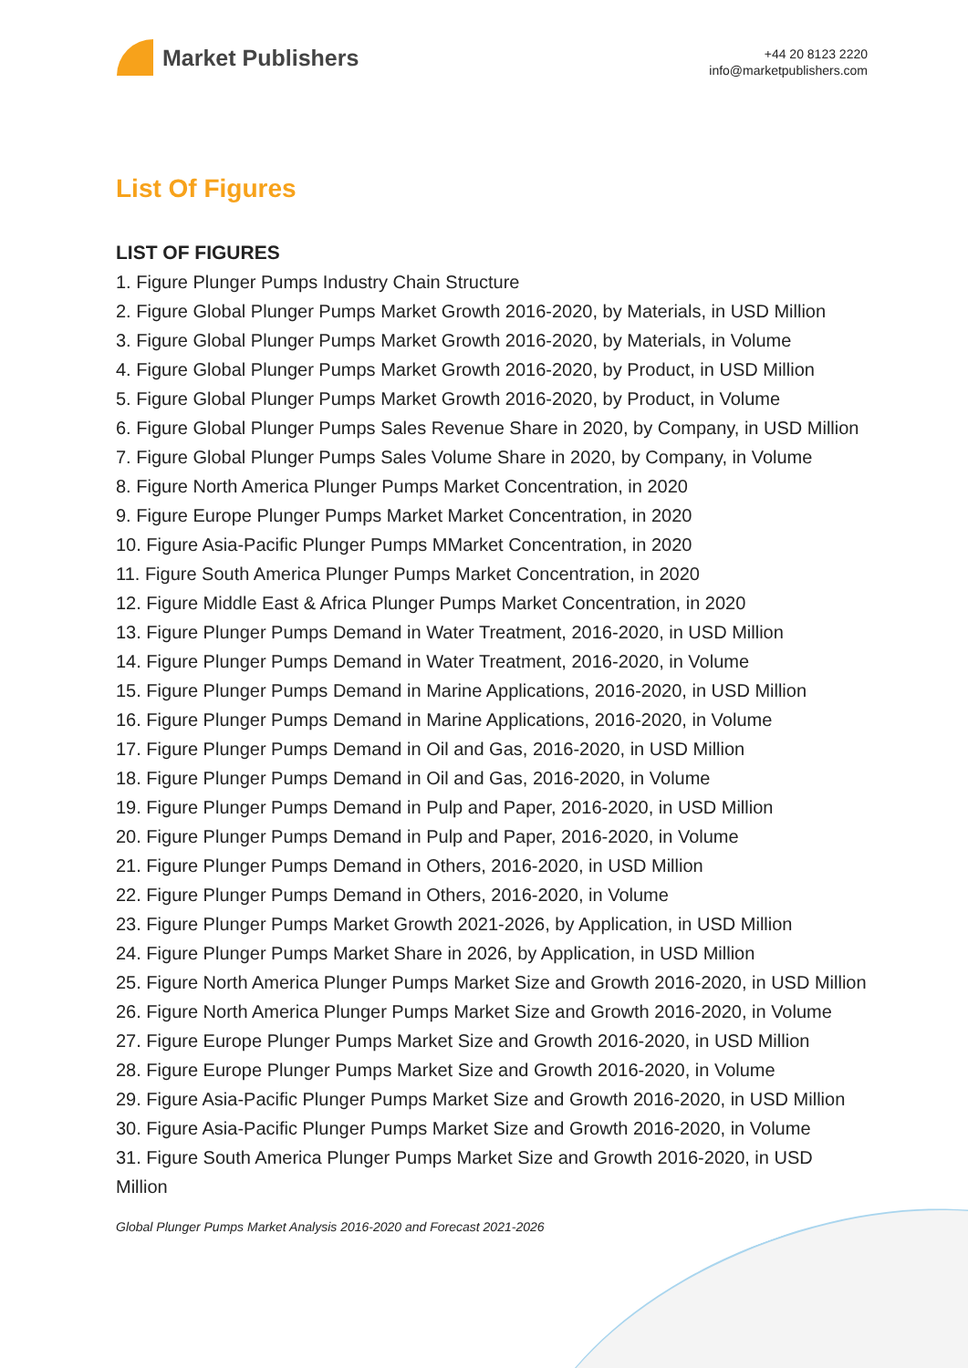Market Publishers
+44 20 8123 2220
info@marketpublishers.com
List Of Figures
LIST OF FIGURES
1. Figure Plunger Pumps Industry Chain Structure
2. Figure Global Plunger Pumps Market Growth 2016-2020, by Materials, in USD Million
3. Figure Global Plunger Pumps Market Growth 2016-2020, by Materials, in Volume
4. Figure Global Plunger Pumps Market Growth 2016-2020, by Product, in USD Million
5. Figure Global Plunger Pumps Market Growth 2016-2020, by Product, in Volume
6. Figure Global Plunger Pumps Sales Revenue Share in 2020, by Company, in USD Million
7. Figure Global Plunger Pumps Sales Volume Share in 2020, by Company, in Volume
8. Figure North America Plunger Pumps Market Concentration, in 2020
9. Figure Europe Plunger Pumps Market Market Concentration, in 2020
10. Figure Asia-Pacific Plunger Pumps MMarket Concentration, in 2020
11. Figure South America Plunger Pumps Market Concentration, in 2020
12. Figure Middle East & Africa Plunger Pumps Market Concentration, in 2020
13. Figure Plunger Pumps Demand in Water Treatment, 2016-2020, in USD Million
14. Figure Plunger Pumps Demand in Water Treatment, 2016-2020, in Volume
15. Figure Plunger Pumps Demand in Marine Applications, 2016-2020, in USD Million
16. Figure Plunger Pumps Demand in Marine Applications, 2016-2020, in Volume
17. Figure Plunger Pumps Demand in Oil and Gas, 2016-2020, in USD Million
18. Figure Plunger Pumps Demand in Oil and Gas, 2016-2020, in Volume
19. Figure Plunger Pumps Demand in Pulp and Paper, 2016-2020, in USD Million
20. Figure Plunger Pumps Demand in Pulp and Paper, 2016-2020, in Volume
21. Figure Plunger Pumps Demand in Others, 2016-2020, in USD Million
22. Figure Plunger Pumps Demand in Others, 2016-2020, in Volume
23. Figure Plunger Pumps Market Growth 2021-2026, by Application, in USD Million
24. Figure Plunger Pumps Market Share in 2026, by Application, in USD Million
25. Figure North America Plunger Pumps Market Size and Growth 2016-2020, in USD Million
26. Figure North America Plunger Pumps Market Size and Growth 2016-2020, in Volume
27. Figure Europe Plunger Pumps Market Size and Growth 2016-2020, in USD Million
28. Figure Europe Plunger Pumps Market Size and Growth 2016-2020, in Volume
29. Figure Asia-Pacific Plunger Pumps Market Size and Growth 2016-2020, in USD Million
30. Figure Asia-Pacific Plunger Pumps Market Size and Growth 2016-2020, in Volume
31. Figure South America Plunger Pumps Market Size and Growth 2016-2020, in USD Million
Global Plunger Pumps Market Analysis 2016-2020 and Forecast 2021-2026